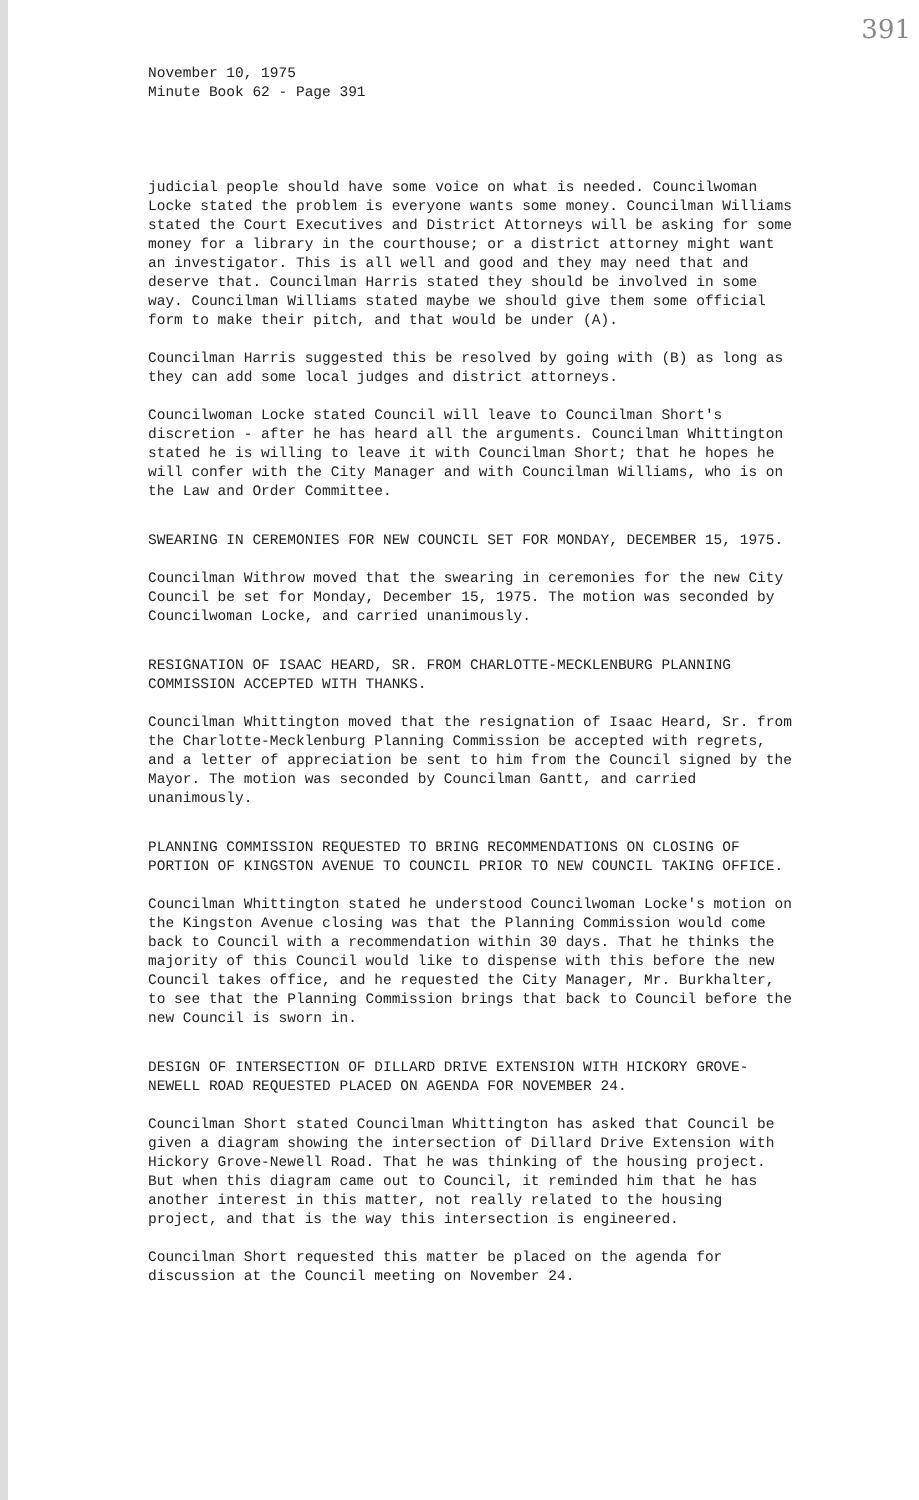391
November 10, 1975
Minute Book 62 - Page 391
judicial people should have some voice on what is needed. Councilwoman Locke stated the problem is everyone wants some money. Councilman Williams stated the Court Executives and District Attorneys will be asking for some money for a library in the courthouse; or a district attorney might want an investigator. This is all well and good and they may need that and deserve that. Councilman Harris stated they should be involved in some way. Councilman Williams stated maybe we should give them some official form to make their pitch, and that would be under (A).
Councilman Harris suggested this be resolved by going with (B) as long as they can add some local judges and district attorneys.
Councilwoman Locke stated Council will leave to Councilman Short's discretion - after he has heard all the arguments. Councilman Whittington stated he is willing to leave it with Councilman Short; that he hopes he will confer with the City Manager and with Councilman Williams, who is on the Law and Order Committee.
SWEARING IN CEREMONIES FOR NEW COUNCIL SET FOR MONDAY, DECEMBER 15, 1975.
Councilman Withrow moved that the swearing in ceremonies for the new City Council be set for Monday, December 15, 1975. The motion was seconded by Councilwoman Locke, and carried unanimously.
RESIGNATION OF ISAAC HEARD, SR. FROM CHARLOTTE-MECKLENBURG PLANNING COMMISSION ACCEPTED WITH THANKS.
Councilman Whittington moved that the resignation of Isaac Heard, Sr. from the Charlotte-Mecklenburg Planning Commission be accepted with regrets, and a letter of appreciation be sent to him from the Council signed by the Mayor. The motion was seconded by Councilman Gantt, and carried unanimously.
PLANNING COMMISSION REQUESTED TO BRING RECOMMENDATIONS ON CLOSING OF PORTION OF KINGSTON AVENUE TO COUNCIL PRIOR TO NEW COUNCIL TAKING OFFICE.
Councilman Whittington stated he understood Councilwoman Locke's motion on the Kingston Avenue closing was that the Planning Commission would come back to Council with a recommendation within 30 days. That he thinks the majority of this Council would like to dispense with this before the new Council takes office, and he requested the City Manager, Mr. Burkhalter, to see that the Planning Commission brings that back to Council before the new Council is sworn in.
DESIGN OF INTERSECTION OF DILLARD DRIVE EXTENSION WITH HICKORY GROVE-NEWELL ROAD REQUESTED PLACED ON AGENDA FOR NOVEMBER 24.
Councilman Short stated Councilman Whittington has asked that Council be given a diagram showing the intersection of Dillard Drive Extension with Hickory Grove-Newell Road. That he was thinking of the housing project. But when this diagram came out to Council, it reminded him that he has another interest in this matter, not really related to the housing project, and that is the way this intersection is engineered.
Councilman Short requested this matter be placed on the agenda for discussion at the Council meeting on November 24.